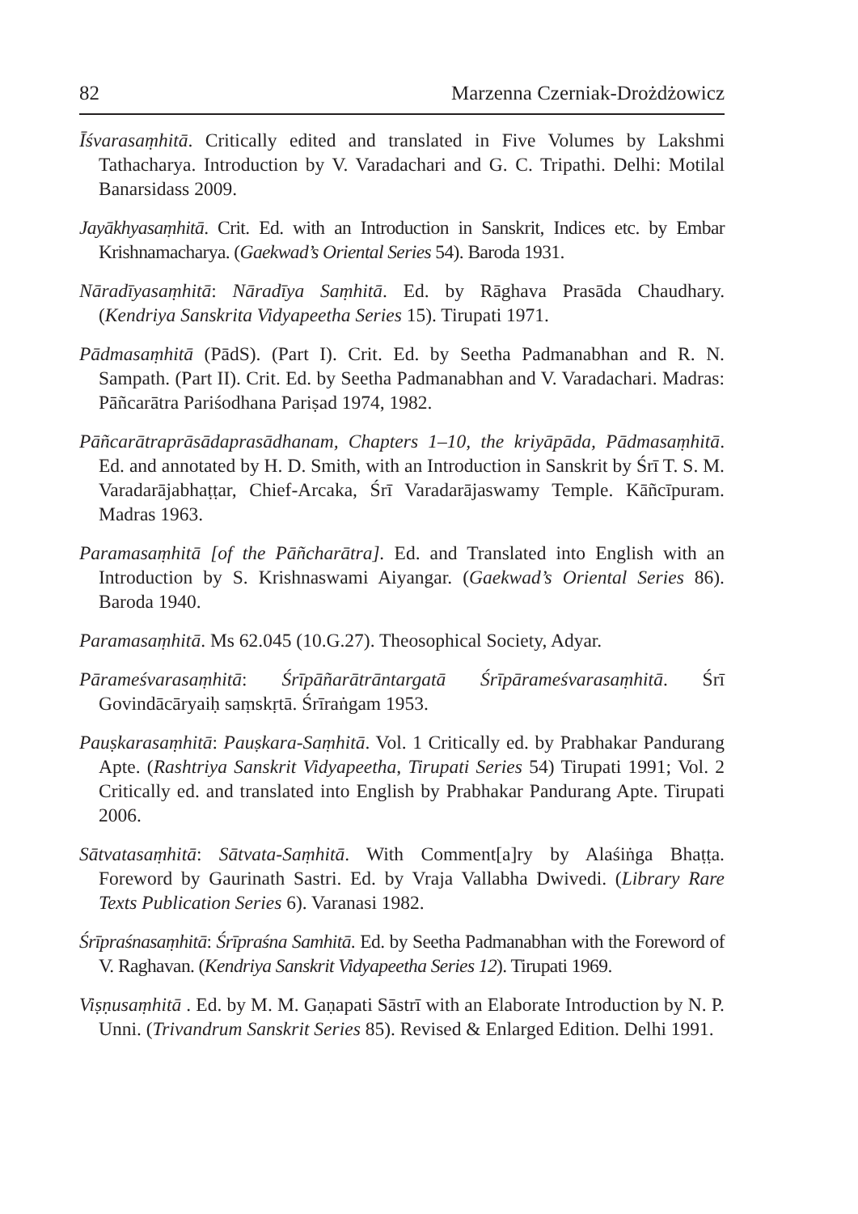82 Marzenna Czerniak-Drożdżowicz
Īśvarasaṃhitā. Critically edited and translated in Five Volumes by Lakshmi Tathacharya. Introduction by V. Varadachari and G. C. Tripathi. Delhi: Motilal Banarsidass 2009.
Jayākhyasaṃhitā. Crit. Ed. with an Introduction in Sanskrit, Indices etc. by Embar Krishnamacharya. (Gaekwad’s Oriental Series 54). Baroda 1931.
Nāradīyasaṃhitā: Nāradīya Saṃhitā. Ed. by Rāghava Prasāda Chaudhary. (Kendriya Sanskrita Vidyapeetha Series 15). Tirupati 1971.
Pādmasaṃhitā (PādS). (Part I). Crit. Ed. by Seetha Padmanabhan and R. N. Sampath. (Part II). Crit. Ed. by Seetha Padmanabhan and V. Varadachari. Madras: Pāñcarātra Pariśodhana Pariṣad 1974, 1982.
Pāñcarātraprāsādaprasādhanam, Chapters 1–10, the kriyāpāda, Pādmasaṃhitā. Ed. and annotated by H. D. Smith, with an Introduction in Sanskrit by Śrī T. S. M. Varadarājabhaṭṭar, Chief-Arcaka, Śrī Varadarājaswamy Temple. Kāñcīpuram. Madras 1963.
Paramasaṃhitā [of the Pāñcharātra]. Ed. and Translated into English with an Introduction by S. Krishnaswami Aiyangar. (Gaekwad’s Oriental Series 86). Baroda 1940.
Paramasaṃhitā. Ms 62.045 (10.G.27). Theosophical Society, Adyar.
Pārameśvarasaṃhitā: Śrīpāñarātrāntargatā Śrīpārameśvarasaṃhitā. Śrī Govindācāryaiḥ saṃskṛtā. Śrīraṅgam 1953.
Pauṣkarasaṃhitā: Pauṣkara-Saṃhitā. Vol. 1 Critically ed. by Prabhakar Pandurang Apte. (Rashtriya Sanskrit Vidyapeetha, Tirupati Series 54) Tirupati 1991; Vol. 2 Critically ed. and translated into English by Prabhakar Pandurang Apte. Tirupati 2006.
Sātvatasaṃhitā: Sātvata-Saṃhitā. With Comment[a]ry by Alaśiṅga Bhaṭṭa. Foreword by Gaurinath Sastri. Ed. by Vraja Vallabha Dwivedi. (Library Rare Texts Publication Series 6). Varanasi 1982.
Śrīpraśnasaṃhitā: Śrīpraśna Samhitā. Ed. by Seetha Padmanabhan with the Foreword of V. Raghavan. (Kendriya Sanskrit Vidyapeetha Series 12). Tirupati 1969.
Viṣṇusaṃhitā . Ed. by M. M. Gaṇapati Sāstrī with an Elaborate Introduction by N. P. Unni. (Trivandrum Sanskrit Series 85). Revised & Enlarged Edition. Delhi 1991.